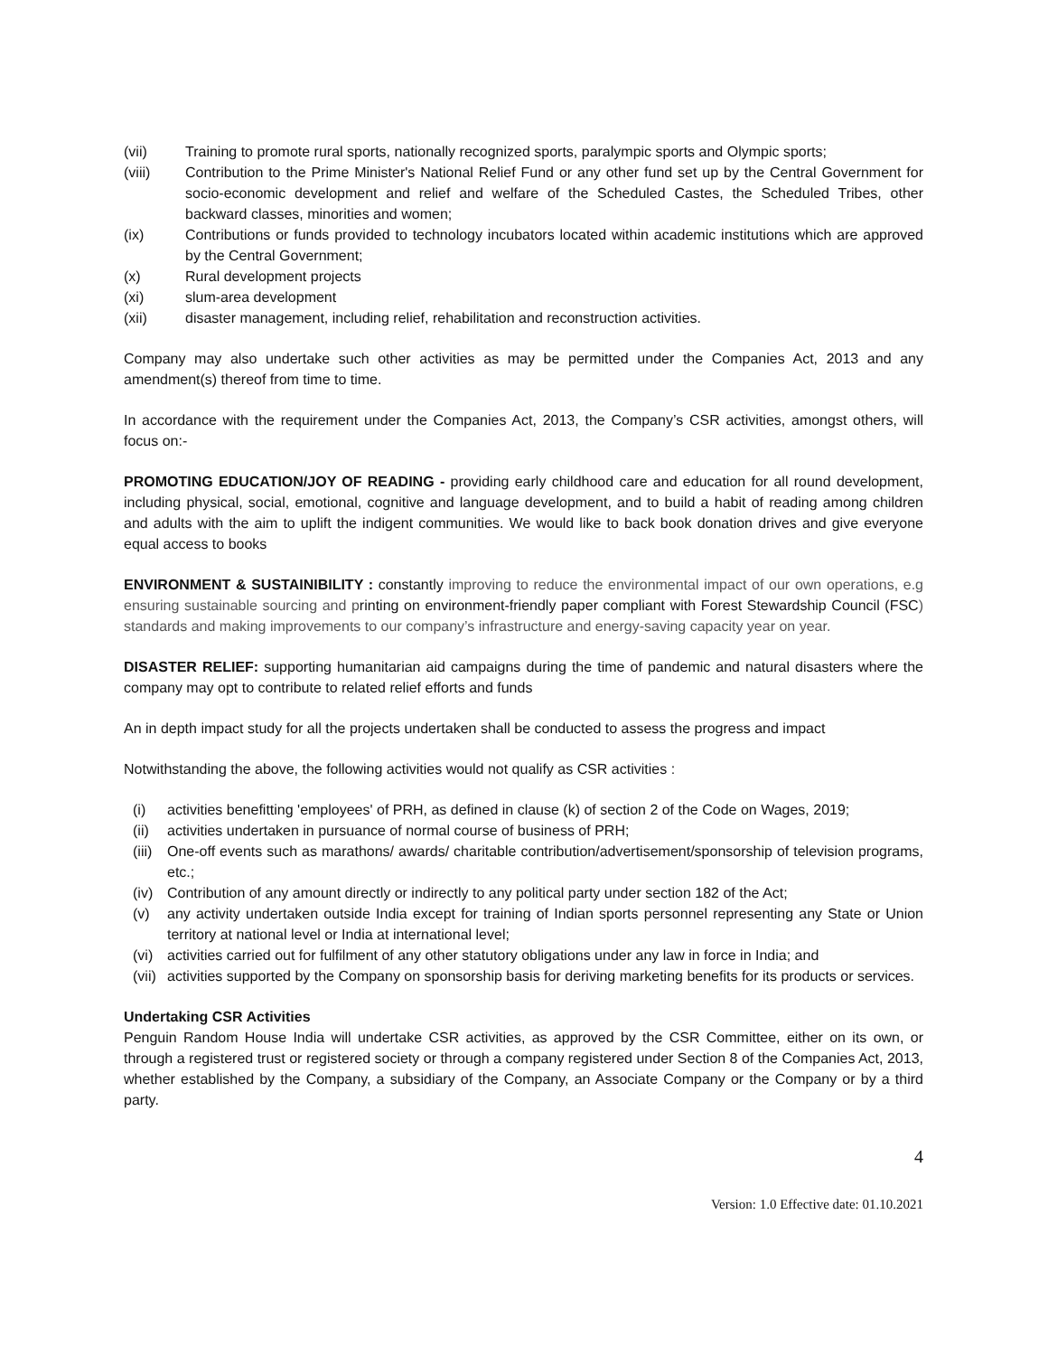(vii) Training to promote rural sports, nationally recognized sports, paralympic sports and Olympic sports;
(viii) Contribution to the Prime Minister's National Relief Fund or any other fund set up by the Central Government for socio-economic development and relief and welfare of the Scheduled Castes, the Scheduled Tribes, other backward classes, minorities and women;
(ix) Contributions or funds provided to technology incubators located within academic institutions which are approved by the Central Government;
(x) Rural development projects
(xi) slum-area development
(xii) disaster management, including relief, rehabilitation and reconstruction activities.
Company may also undertake such other activities as may be permitted under the Companies Act, 2013 and any amendment(s) thereof from time to time.
In accordance with the requirement under the Companies Act, 2013, the Company’s CSR activities, amongst others, will focus on:-
PROMOTING EDUCATION/JOY OF READING - providing early childhood care and education for all round development, including physical, social, emotional, cognitive and language development, and to build a habit of reading among children and adults with the aim to uplift the indigent communities. We would like to back book donation drives and give everyone equal access to books
ENVIRONMENT & SUSTAINIBILITY : constantly improving to reduce the environmental impact of our own operations, e.g ensuring sustainable sourcing and printing on environment-friendly paper compliant with Forest Stewardship Council (FSC) standards and making improvements to our company’s infrastructure and energy-saving capacity year on year.
DISASTER RELIEF: supporting humanitarian aid campaigns during the time of pandemic and natural disasters where the company may opt to contribute to related relief efforts and funds
An in depth impact study for all the projects undertaken shall be conducted to assess the progress and impact
Notwithstanding the above, the following activities would not qualify as CSR activities :
(i) activities benefitting 'employees' of PRH, as defined in clause (k) of section 2 of the Code on Wages, 2019;
(ii) activities undertaken in pursuance of normal course of business of PRH;
(iii) One-off events such as marathons/ awards/ charitable contribution/advertisement/sponsorship of television programs, etc.;
(iv) Contribution of any amount directly or indirectly to any political party under section 182 of the Act;
(v) any activity undertaken outside India except for training of Indian sports personnel representing any State or Union territory at national level or India at international level;
(vi) activities carried out for fulfilment of any other statutory obligations under any law in force in India; and
(vii) activities supported by the Company on sponsorship basis for deriving marketing benefits for its products or services.
Undertaking CSR Activities
Penguin Random House India will undertake CSR activities, as approved by the CSR Committee, either on its own, or through a registered trust or registered society or through a company registered under Section 8 of the Companies Act, 2013, whether established by the Company, a subsidiary of the Company, an Associate Company or the Company or by a third party.
4
Version: 1.0 Effective date: 01.10.2021